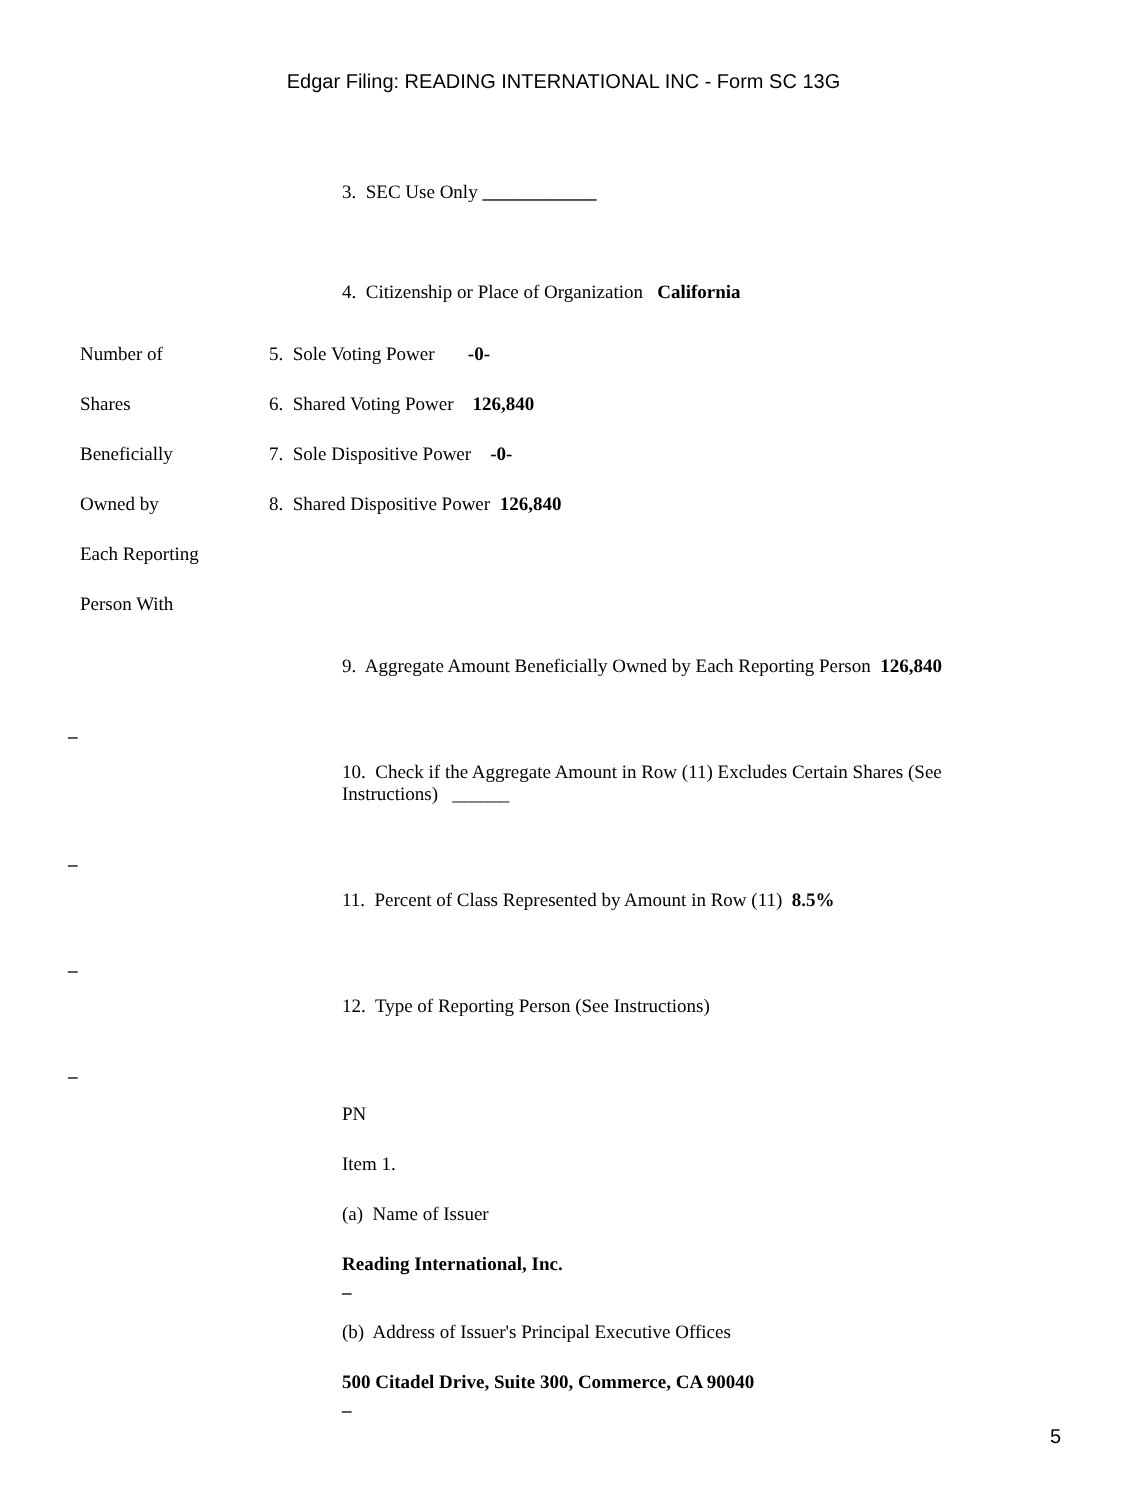Edgar Filing: READING INTERNATIONAL INC - Form SC 13G
3. SEC Use Only ____________
4. Citizenship or Place of Organization California
Number of 5. Sole Voting Power -0-
Shares 6. Shared Voting Power 126,840
Beneficially 7. Sole Dispositive Power -0-
Owned by 8. Shared Dispositive Power 126,840
Each Reporting
Person With
9. Aggregate Amount Beneficially Owned by Each Reporting Person 126,840
_
10. Check if the Aggregate Amount in Row (11) Excludes Certain Shares (See Instructions) ______
_
11. Percent of Class Represented by Amount in Row (11) 8.5%
_
12. Type of Reporting Person (See Instructions)
_
PN
Item 1.
(a) Name of Issuer
Reading International, Inc.
_
(b) Address of Issuer's Principal Executive Offices
500 Citadel Drive, Suite 300, Commerce, CA 90040
_
5